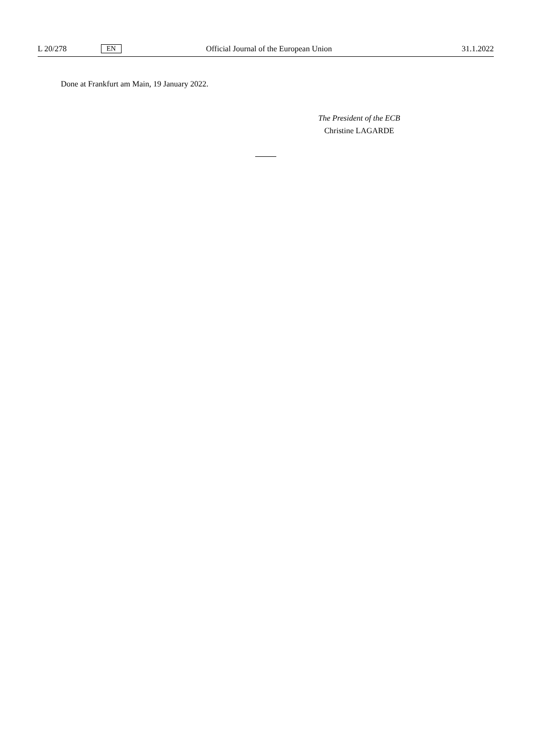L 20/278 EN Official Journal of the European Union 31.1.2022
Done at Frankfurt am Main, 19 January 2022.
The President of the ECB
Christine LAGARDE